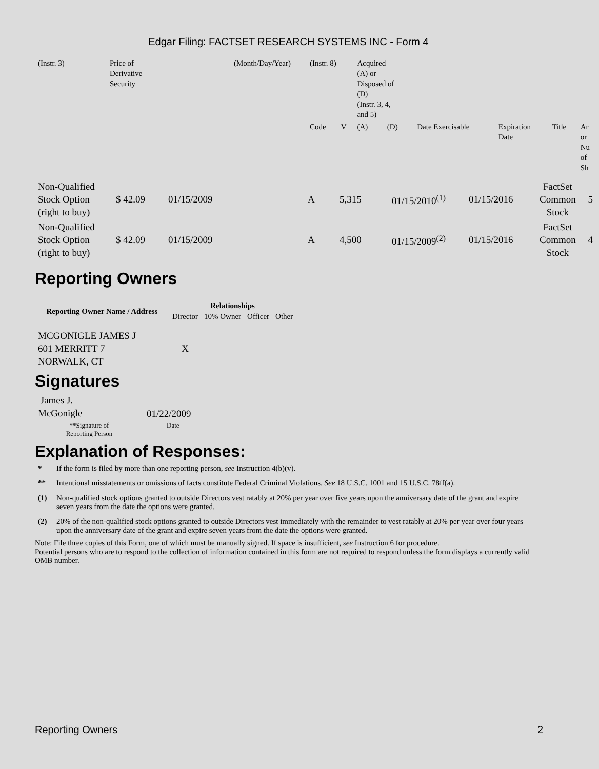Edgar Filing: FACTSET RESEARCH SYSTEMS INC - Form 4
| (Instr. 3) | Price of Derivative Security | (Month/Day/Year) | (Instr. 8) | | Acquired (A) or Disposed of (D) (Instr. 3, 4, and 5) | | | | | |
| | | | Code | V | (A) | (D) | Date Exercisable | Expiration Date | Title | Ar or Nu of Sh |
| Non-Qualified Stock Option (right to buy) | $ 42.09 | 01/15/2009 | A | 5,315 | 01/15/2010<sup>(1)</sup> | 01/15/2016 | FactSet Common Stock | 5 |
| Non-Qualified Stock Option (right to buy) | $ 42.09 | 01/15/2009 | A | 4,500 | 01/15/2009<sup>(2)</sup> | 01/15/2016 | FactSet Common Stock | 4 |
Reporting Owners
| Reporting Owner Name / Address | Relationships | | | |
| --- | --- | --- | --- | --- |
| | Director | 10% Owner | Officer | Other |
| MCGONIGLE JAMES J 601 MERRITT 7 NORWALK, CT | X | | | |
Signatures
| James J. McGonigle | 01/22/2009 |
| **Signature of Reporting Person | Date |
Explanation of Responses:
* If the form is filed by more than one reporting person, see Instruction 4(b)(v).
** Intentional misstatements or omissions of facts constitute Federal Criminal Violations. See 18 U.S.C. 1001 and 15 U.S.C. 78ff(a).
(1) Non-qualified stock options granted to outside Directors vest ratably at 20% per year over five years upon the anniversary date of the grant and expire seven years from the date the options were granted.
(2) 20% of the non-qualified stock options granted to outside Directors vest immediately with the remainder to vest ratably at 20% per year over four years upon the anniversary date of the grant and expire seven years from the date the options were granted.
Note: File three copies of this Form, one of which must be manually signed. If space is insufficient, see Instruction 6 for procedure.
Potential persons who are to respond to the collection of information contained in this form are not required to respond unless the form displays a currently valid OMB number.
Reporting Owners 2